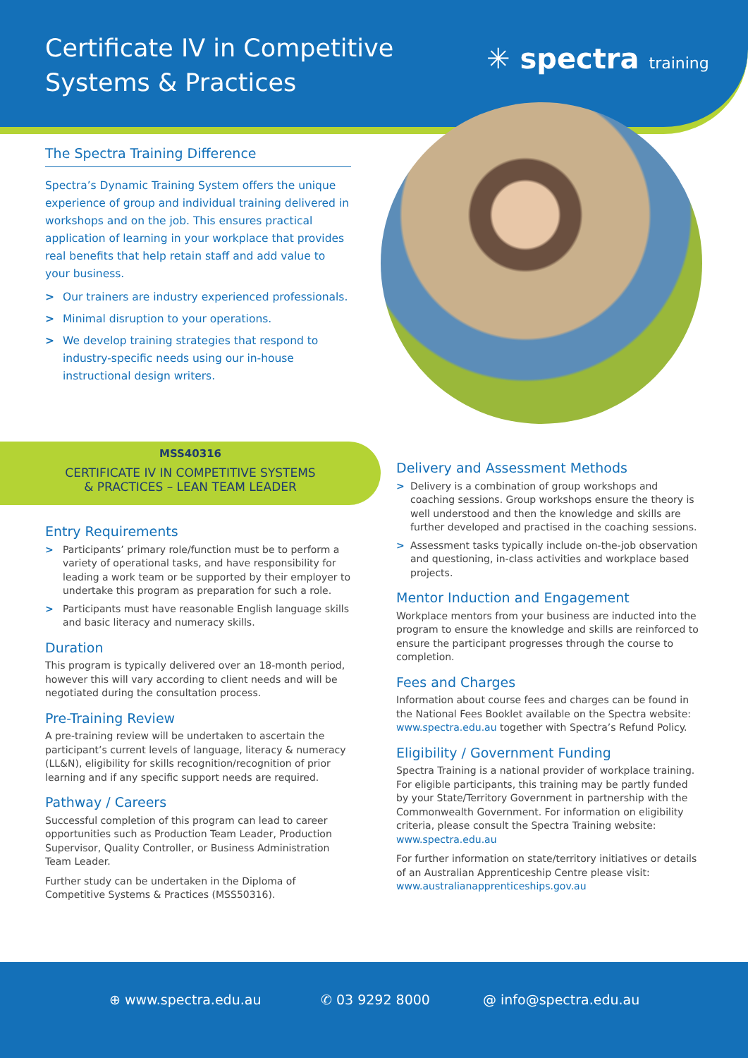Certificate IV in Competitive
Systems & Practices
✳ spectra training
The Spectra Training Difference
Spectra’s Dynamic Training System offers the unique experience of group and individual training delivered in workshops and on the job. This ensures practical application of learning in your workplace that provides real benefits that help retain staff and add value to your business.
> Our trainers are industry experienced professionals.
> Minimal disruption to your operations.
> We develop training strategies that respond to industry-specific needs using our in-house instructional design writers.
MSS40316
CERTIFICATE IV IN COMPETITIVE SYSTEMS
& PRACTICES – LEAN TEAM LEADER
Entry Requirements
> Participants’ primary role/function must be to perform a variety of operational tasks, and have responsibility for leading a work team or be supported by their employer to undertake this program as preparation for such a role.
> Participants must have reasonable English language skills and basic literacy and numeracy skills.
Duration
This program is typically delivered over an 18-month period, however this will vary according to client needs and will be negotiated during the consultation process.
Pre-Training Review
A pre-training review will be undertaken to ascertain the participant’s current levels of language, literacy & numeracy (LL&N), eligibility for skills recognition/recognition of prior learning and if any specific support needs are required.
Pathway / Careers
Successful completion of this program can lead to career opportunities such as Production Team Leader, Production Supervisor, Quality Controller, or Business Administration Team Leader.
Further study can be undertaken in the Diploma of Competitive Systems & Practices (MSS50316).
Delivery and Assessment Methods
> Delivery is a combination of group workshops and coaching sessions. Group workshops ensure the theory is well understood and then the knowledge and skills are further developed and practised in the coaching sessions.
> Assessment tasks typically include on-the-job observation and questioning, in-class activities and workplace based projects.
Mentor Induction and Engagement
Workplace mentors from your business are inducted into the program to ensure the knowledge and skills are reinforced to ensure the participant progresses through the course to completion.
Fees and Charges
Information about course fees and charges can be found in the National Fees Booklet available on the Spectra website: www.spectra.edu.au together with Spectra’s Refund Policy.
Eligibility / Government Funding
Spectra Training is a national provider of workplace training. For eligible participants, this training may be partly funded by your State/Territory Government in partnership with the Commonwealth Government. For information on eligibility criteria, please consult the Spectra Training website: www.spectra.edu.au
For further information on state/territory initiatives or details of an Australian Apprenticeship Centre please visit: www.australianapprenticeships.gov.au
⊕ www.spectra.edu.au ✆ 03 9292 8000 @ info@spectra.edu.au